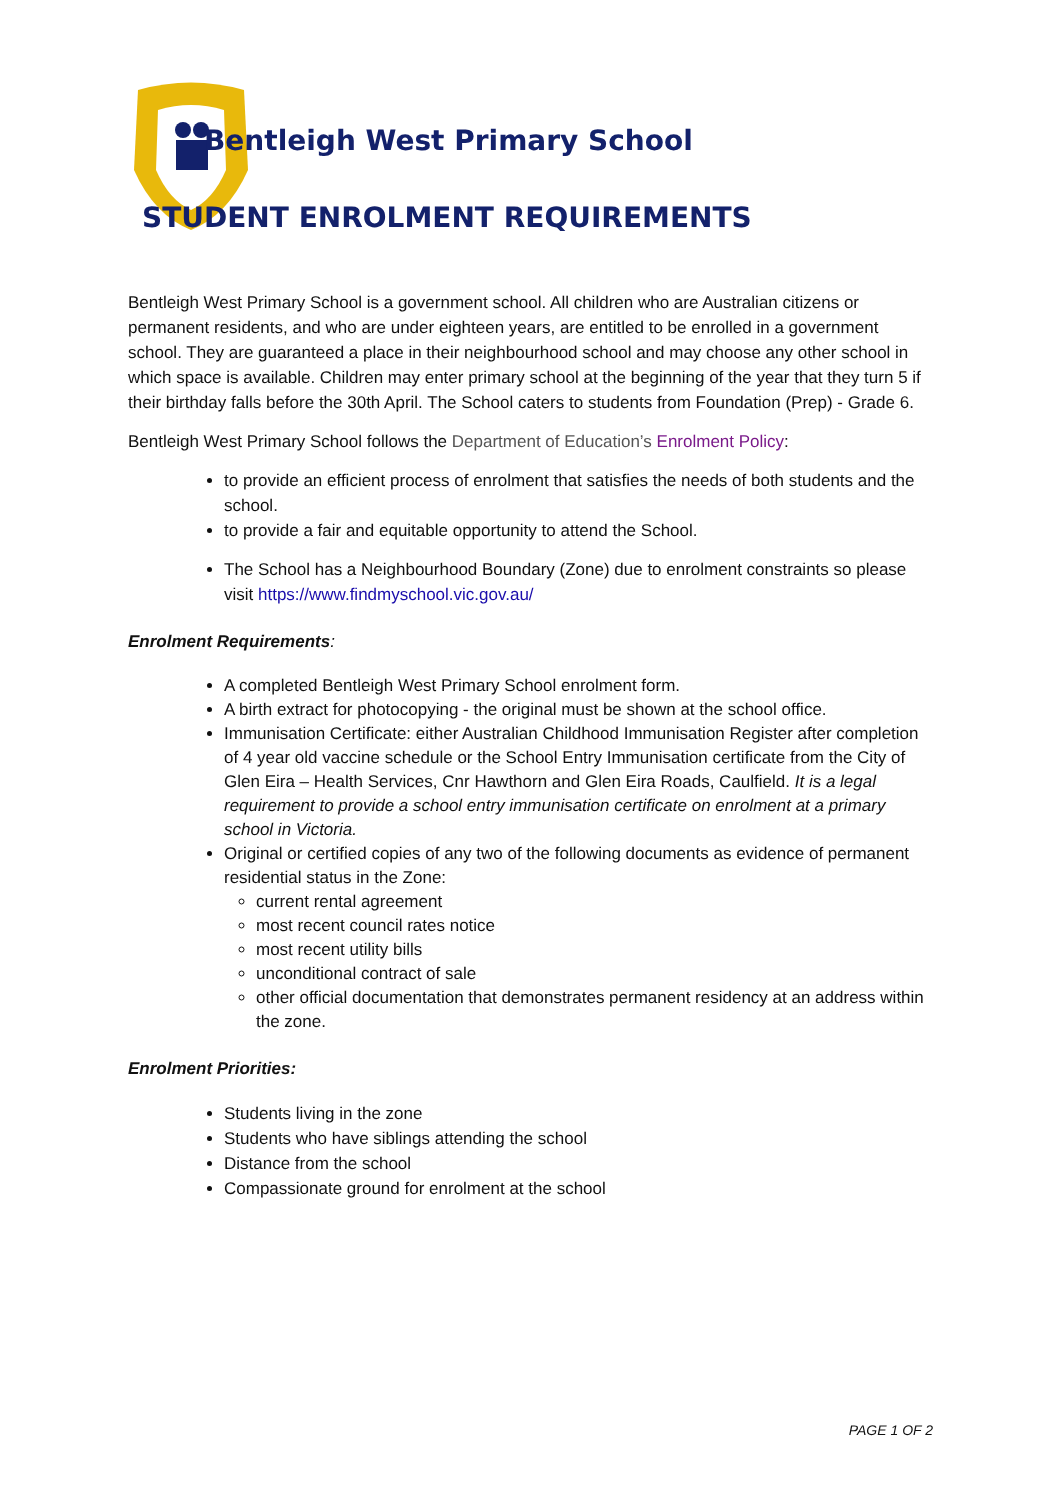Bentleigh West Primary School
STUDENT ENROLMENT REQUIREMENTS
Bentleigh West Primary School is a government school. All children who are Australian citizens or permanent residents, and who are under eighteen years, are entitled to be enrolled in a government school. They are guaranteed a place in their neighbourhood school and may choose any other school in which space is available. Children may enter primary school at the beginning of the year that they turn 5 if their birthday falls before the 30th April. The School caters to students from Foundation (Prep) - Grade 6.
Bentleigh West Primary School follows the Department of Education’s Enrolment Policy:
to provide an efficient process of enrolment that satisfies the needs of both students and the school.
to provide a fair and equitable opportunity to attend the School.
The School has a Neighbourhood Boundary (Zone) due to enrolment constraints so please visit https://www.findmyschool.vic.gov.au/
Enrolment Requirements:
A completed Bentleigh West Primary School enrolment form.
A birth extract for photocopying - the original must be shown at the school office.
Immunisation Certificate: either Australian Childhood Immunisation Register after completion of 4 year old vaccine schedule or the School Entry Immunisation certificate from the City of Glen Eira – Health Services, Cnr Hawthorn and Glen Eira Roads, Caulfield. It is a legal requirement to provide a school entry immunisation certificate on enrolment at a primary school in Victoria.
Original or certified copies of any two of the following documents as evidence of permanent residential status in the Zone:
current rental agreement
most recent council rates notice
most recent utility bills
unconditional contract of sale
other official documentation that demonstrates permanent residency at an address within the zone.
Enrolment Priorities:
Students living in the zone
Students who have siblings attending the school
Distance from the school
Compassionate ground for enrolment at the school
PAGE 1 OF 2